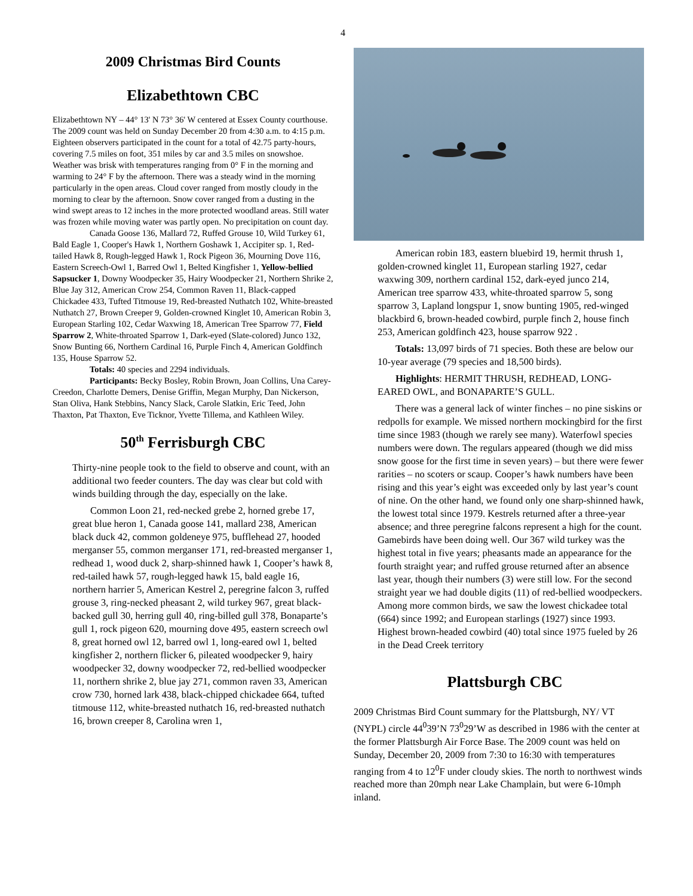4
2009 Christmas Bird Counts
Elizabethtown CBC
Elizabethtown NY – 44° 13' N 73° 36' W centered at Essex County courthouse. The 2009 count was held on Sunday December 20 from 4:30 a.m. to 4:15 p.m. Eighteen observers participated in the count for a total of 42.75 party-hours, covering 7.5 miles on foot, 351 miles by car and 3.5 miles on snowshoe. Weather was brisk with temperatures ranging from 0° F in the morning and warming to 24° F by the afternoon. There was a steady wind in the morning particularly in the open areas. Cloud cover ranged from mostly cloudy in the morning to clear by the afternoon. Snow cover ranged from a dusting in the wind swept areas to 12 inches in the more protected woodland areas. Still water was frozen while moving water was partly open. No precipitation on count day.
Canada Goose 136, Mallard 72, Ruffed Grouse 10, Wild Turkey 61, Bald Eagle 1, Cooper's Hawk 1, Northern Goshawk 1, Accipiter sp. 1, Red-tailed Hawk 8, Rough-legged Hawk 1, Rock Pigeon 36, Mourning Dove 116, Eastern Screech-Owl 1, Barred Owl 1, Belted Kingfisher 1, Yellow-bellied Sapsucker 1, Downy Woodpecker 35, Hairy Woodpecker 21, Northern Shrike 2, Blue Jay 312, American Crow 254, Common Raven 11, Black-capped Chickadee 433, Tufted Titmouse 19, Red-breasted Nuthatch 102, White-breasted Nuthatch 27, Brown Creeper 9, Golden-crowned Kinglet 10, American Robin 3, European Starling 102, Cedar Waxwing 18, American Tree Sparrow 77, Field Sparrow 2, White-throated Sparrow 1, Dark-eyed (Slate-colored) Junco 132, Snow Bunting 66, Northern Cardinal 16, Purple Finch 4, American Goldfinch 135, House Sparrow 52.
Totals: 40 species and 2294 individuals.
Participants: Becky Bosley, Robin Brown, Joan Collins, Una Carey-Creedon, Charlotte Demers, Denise Griffin, Megan Murphy, Dan Nickerson, Stan Oliva, Hank Stebbins, Nancy Slack, Carole Slatkin, Eric Teed, John Thaxton, Pat Thaxton, Eve Ticknor, Yvette Tillema, and Kathleen Wiley.
50<sup>th</sup> Ferrisburgh CBC
Thirty-nine people took to the field to observe and count, with an additional two feeder counters. The day was clear but cold with winds building through the day, especially on the lake.
Common Loon 21, red-necked grebe 2, horned grebe 17, great blue heron 1, Canada goose 141, mallard 238, American black duck 42, common goldeneye 975, bufflehead 27, hooded merganser 55, common merganser 171, red-breasted merganser 1, redhead 1, wood duck 2, sharp-shinned hawk 1, Cooper’s hawk 8, red-tailed hawk 57, rough-legged hawk 15, bald eagle 16, northern harrier 5, American Kestrel 2, peregrine falcon 3, ruffed grouse 3, ring-necked pheasant 2, wild turkey 967, great black-backed gull 30, herring gull 40, ring-billed gull 378, Bonaparte’s gull 1, rock pigeon 620, mourning dove 495, eastern screech owl 8, great horned owl 12, barred owl 1, long-eared owl 1, belted kingfisher 2, northern flicker 6, pileated woodpecker 9, hairy woodpecker 32, downy woodpecker 72, red-bellied woodpecker 11, northern shrike 2, blue jay 271, common raven 33, American crow 730, horned lark 438, black-chipped chickadee 664, tufted titmouse 112, white-breasted nuthatch 16, red-breasted nuthatch 16, brown creeper 8, Carolina wren 1,
American robin 183, eastern bluebird 19, hermit thrush 1, golden-crowned kinglet 11, European starling 1927, cedar waxwing 309, northern cardinal 152, dark-eyed junco 214, American tree sparrow 433, white-throated sparrow 5, song sparrow 3, Lapland longspur 1, snow bunting 1905, red-winged blackbird 6, brown-headed cowbird, purple finch 2, house finch 253, American goldfinch 423, house sparrow 922 .
Totals: 13,097 birds of 71 species. Both these are below our 10-year average (79 species and 18,500 birds).
Highlights: HERMIT THRUSH, REDHEAD, LONG-EARED OWL, and BONAPARTE’S GULL.
There was a general lack of winter finches – no pine siskins or redpolls for example. We missed northern mockingbird for the first time since 1983 (though we rarely see many). Waterfowl species numbers were down. The regulars appeared (though we did miss snow goose for the first time in seven years) – but there were fewer rarities – no scoters or scaup. Cooper’s hawk numbers have been rising and this year’s eight was exceeded only by last year’s count of nine. On the other hand, we found only one sharp-shinned hawk, the lowest total since 1979. Kestrels returned after a three-year absence; and three peregrine falcons represent a high for the count. Gamebirds have been doing well. Our 367 wild turkey was the highest total in five years; pheasants made an appearance for the fourth straight year; and ruffed grouse returned after an absence last year, though their numbers (3) were still low. For the second straight year we had double digits (11) of red-bellied woodpeckers. Among more common birds, we saw the lowest chickadee total (664) since 1992; and European starlings (1927) since 1993. Highest brown-headed cowbird (40) total since 1975 fueled by 26 in the Dead Creek territory
Plattsburgh CBC
2009 Christmas Bird Count summary for the Plattsburgh, NY/ VT (NYPL) circle 44<sup>0</sup>39’N 73<sup>0</sup>29’W as described in 1986 with the center at the former Plattsburgh Air Force Base. The 2009 count was held on Sunday, December 20, 2009 from 7:30 to 16:30 with temperatures ranging from 4 to 12<sup>0</sup>F under cloudy skies. The north to northwest winds reached more than 20mph near Lake Champlain, but were 6-10mph inland.